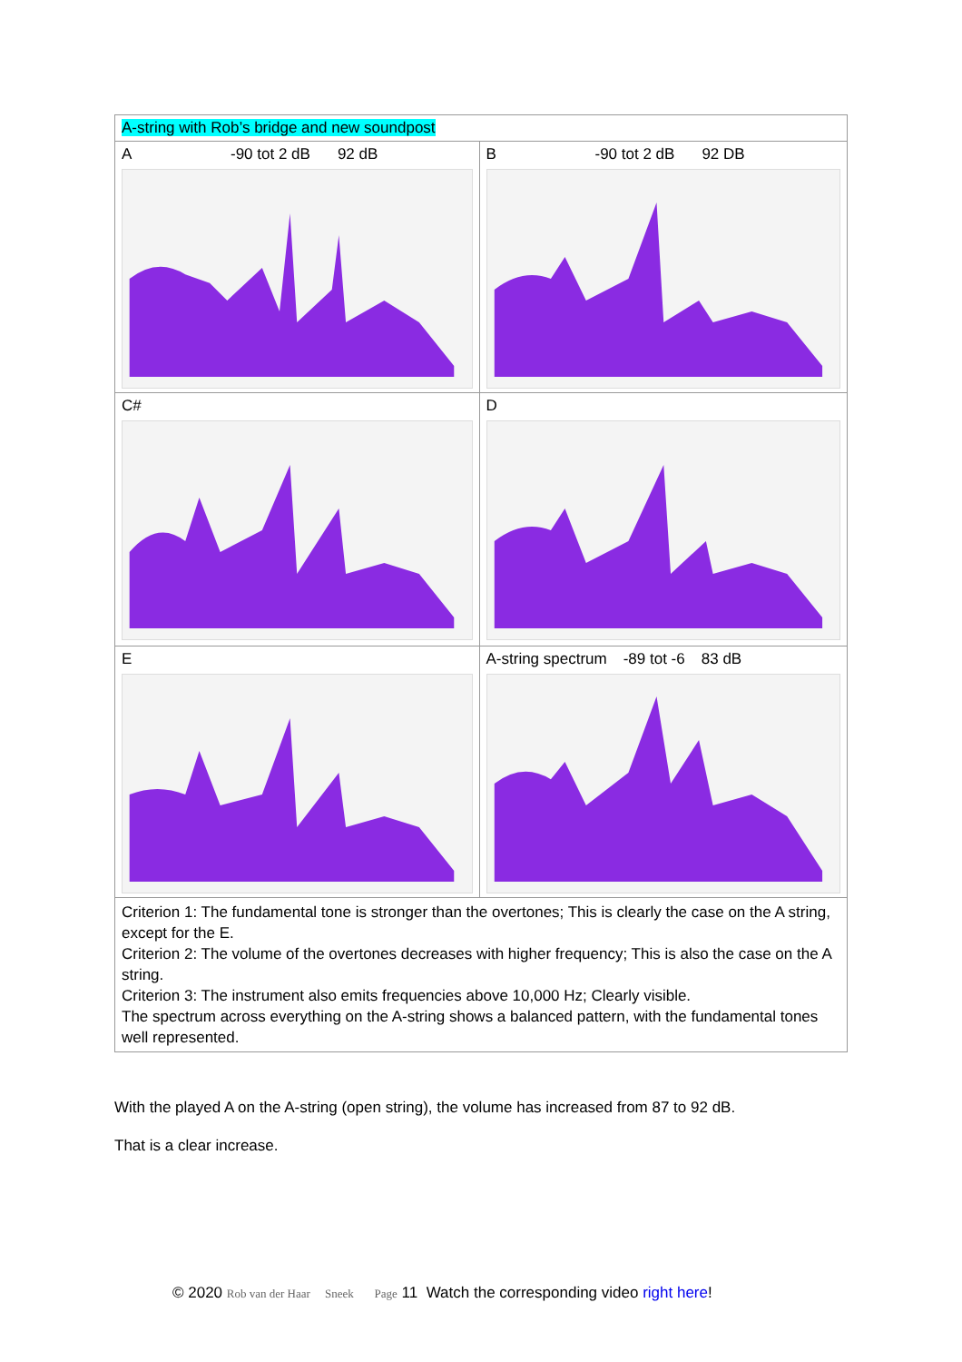| A-string with Rob’s bridge and new soundpost | |
| A -90 tot 2 dB 92 dB | B -90 tot 2 dB 92 DB |
| C# | D |
| E | A-string spectrum -89 tot -6 83 dB |
| Criterion 1: The fundamental tone is stronger than the overtones; This is clearly the case on the A string, except for the E. Criterion 2: The volume of the overtones decreases with higher frequency; This is also the case on the A string. Criterion 3: The instrument also emits frequencies above 10,000 Hz; Clearly visible. The spectrum across everything on the A-string shows a balanced pattern, with the fundamental tones well represented. | |
With the played A on the A-string (open string), the volume has increased from 87 to 92 dB.
That is a clear increase.
© 2020 Rob van der Haar Sneek Page 11 Watch the corresponding video right here!